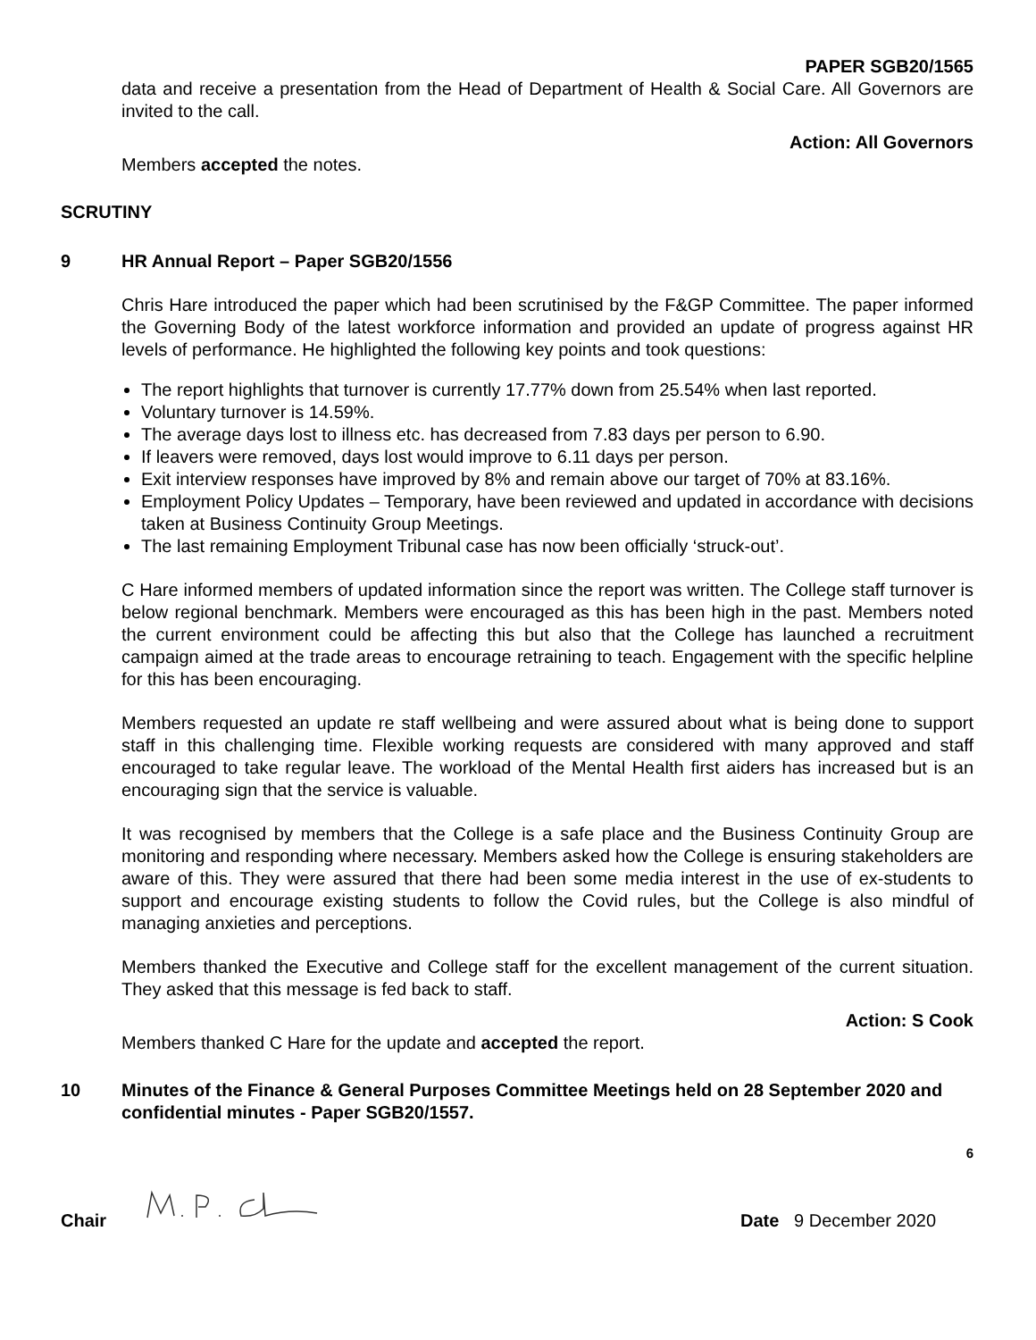PAPER SGB20/1565
data and receive a presentation from the Head of Department of Health & Social Care. All Governors are invited to the call.
Action: All Governors
Members accepted the notes.
SCRUTINY
9 HR Annual Report – Paper SGB20/1556
Chris Hare introduced the paper which had been scrutinised by the F&GP Committee. The paper informed the Governing Body of the latest workforce information and provided an update of progress against HR levels of performance. He highlighted the following key points and took questions:
The report highlights that turnover is currently 17.77% down from 25.54% when last reported.
Voluntary turnover is 14.59%.
The average days lost to illness etc. has decreased from 7.83 days per person to 6.90.
If leavers were removed, days lost would improve to 6.11 days per person.
Exit interview responses have improved by 8% and remain above our target of 70% at 83.16%.
Employment Policy Updates – Temporary, have been reviewed and updated in accordance with decisions taken at Business Continuity Group Meetings.
The last remaining Employment Tribunal case has now been officially ‘struck-out’.
C Hare informed members of updated information since the report was written. The College staff turnover is below regional benchmark. Members were encouraged as this has been high in the past. Members noted the current environment could be affecting this but also that the College has launched a recruitment campaign aimed at the trade areas to encourage retraining to teach. Engagement with the specific helpline for this has been encouraging.
Members requested an update re staff wellbeing and were assured about what is being done to support staff in this challenging time. Flexible working requests are considered with many approved and staff encouraged to take regular leave. The workload of the Mental Health first aiders has increased but is an encouraging sign that the service is valuable.
It was recognised by members that the College is a safe place and the Business Continuity Group are monitoring and responding where necessary. Members asked how the College is ensuring stakeholders are aware of this. They were assured that there had been some media interest in the use of ex-students to support and encourage existing students to follow the Covid rules, but the College is also mindful of managing anxieties and perceptions.
Members thanked the Executive and College staff for the excellent management of the current situation. They asked that this message is fed back to staff.
Action: S Cook
Members thanked C Hare for the update and accepted the report.
10 Minutes of the Finance & General Purposes Committee Meetings held on 28 September 2020 and confidential minutes - Paper SGB20/1557.
6
Chair Date 9 December 2020